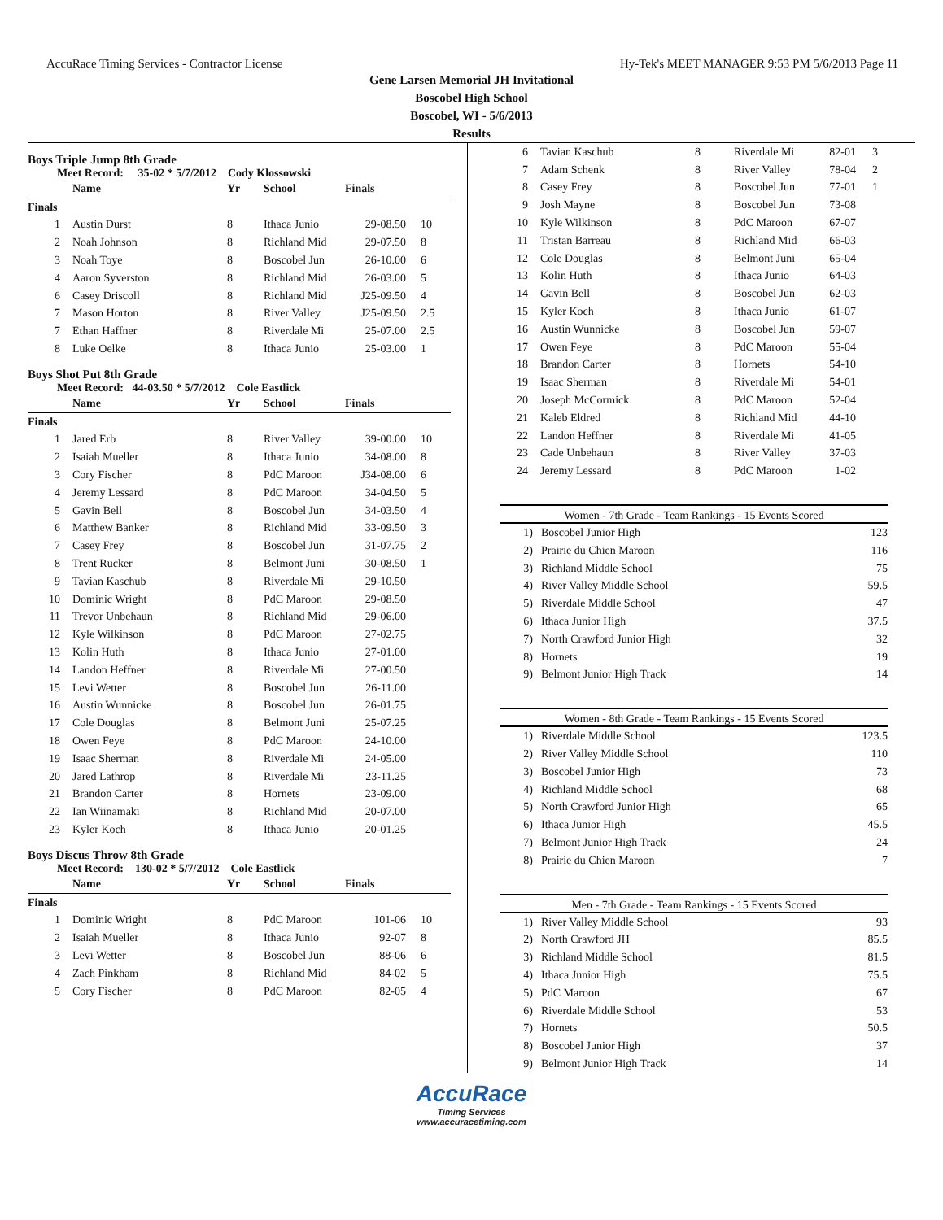AccuRace Timing Services - Contractor License Hy-Tek's MEET MANAGER 9:53 PM 5/6/2013 Page 11
Gene Larsen Memorial JH Invitational
Boscobel High School
Boscobel, WI - 5/6/2013
Results
Boys Triple Jump 8th Grade
Meet Record: 35-02 * 5/7/2012 Cody Klossowski
| | Name | Yr | School | Finals | |
| --- | --- | --- | --- | --- | --- |
| Finals | | | | | |
| 1 | Austin Durst | 8 | Ithaca Junio | 29-08.50 | 10 |
| 2 | Noah Johnson | 8 | Richland Mid | 29-07.50 | 8 |
| 3 | Noah Toye | 8 | Boscobel Jun | 26-10.00 | 6 |
| 4 | Aaron Syverston | 8 | Richland Mid | 26-03.00 | 5 |
| 6 | Casey Driscoll | 8 | Richland Mid | J25-09.50 | 4 |
| 7 | Mason Horton | 8 | River Valley | J25-09.50 | 2.5 |
| 7 | Ethan Haffner | 8 | Riverdale Mi | 25-07.00 | 2.5 |
| 8 | Luke Oelke | 8 | Ithaca Junio | 25-03.00 | 1 |
Boys Shot Put 8th Grade
Meet Record: 44-03.50 * 5/7/2012 Cole Eastlick
| | Name | Yr | School | Finals | |
| --- | --- | --- | --- | --- | --- |
| Finals | | | | | |
| 1 | Jared Erb | 8 | River Valley | 39-00.00 | 10 |
| 2 | Isaiah Mueller | 8 | Ithaca Junio | 34-08.00 | 8 |
| 3 | Cory Fischer | 8 | PdC Maroon | J34-08.00 | 6 |
| 4 | Jeremy Lessard | 8 | PdC Maroon | 34-04.50 | 5 |
| 5 | Gavin Bell | 8 | Boscobel Jun | 34-03.50 | 4 |
| 6 | Matthew Banker | 8 | Richland Mid | 33-09.50 | 3 |
| 7 | Casey Frey | 8 | Boscobel Jun | 31-07.75 | 2 |
| 8 | Trent Rucker | 8 | Belmont Juni | 30-08.50 | 1 |
| 9 | Tavian Kaschub | 8 | Riverdale Mi | 29-10.50 | |
| 10 | Dominic Wright | 8 | PdC Maroon | 29-08.50 | |
| 11 | Trevor Unbehaun | 8 | Richland Mid | 29-06.00 | |
| 12 | Kyle Wilkinson | 8 | PdC Maroon | 27-02.75 | |
| 13 | Kolin Huth | 8 | Ithaca Junio | 27-01.00 | |
| 14 | Landon Heffner | 8 | Riverdale Mi | 27-00.50 | |
| 15 | Levi Wetter | 8 | Boscobel Jun | 26-11.00 | |
| 16 | Austin Wunnicke | 8 | Boscobel Jun | 26-01.75 | |
| 17 | Cole Douglas | 8 | Belmont Juni | 25-07.25 | |
| 18 | Owen Feye | 8 | PdC Maroon | 24-10.00 | |
| 19 | Isaac Sherman | 8 | Riverdale Mi | 24-05.00 | |
| 20 | Jared Lathrop | 8 | Riverdale Mi | 23-11.25 | |
| 21 | Brandon Carter | 8 | Hornets | 23-09.00 | |
| 22 | Ian Wiinamaki | 8 | Richland Mid | 20-07.00 | |
| 23 | Kyler Koch | 8 | Ithaca Junio | 20-01.25 | |
Boys Discus Throw 8th Grade
Meet Record: 130-02 * 5/7/2012 Cole Eastlick
| | Name | Yr | School | Finals | |
| --- | --- | --- | --- | --- | --- |
| Finals | | | | | |
| 1 | Dominic Wright | 8 | PdC Maroon | 101-06 | 10 |
| 2 | Isaiah Mueller | 8 | Ithaca Junio | 92-07 | 8 |
| 3 | Levi Wetter | 8 | Boscobel Jun | 88-06 | 6 |
| 4 | Zach Pinkham | 8 | Richland Mid | 84-02 | 5 |
| 5 | Cory Fischer | 8 | PdC Maroon | 82-05 | 4 |
| 6 | Tavian Kaschub | 8 | Riverdale Mi | 82-01 | 3 |
| 7 | Adam Schenk | 8 | River Valley | 78-04 | 2 |
| 8 | Casey Frey | 8 | Boscobel Jun | 77-01 | 1 |
| 9 | Josh Mayne | 8 | Boscobel Jun | 73-08 | |
| 10 | Kyle Wilkinson | 8 | PdC Maroon | 67-07 | |
| 11 | Tristan Barreau | 8 | Richland Mid | 66-03 | |
| 12 | Cole Douglas | 8 | Belmont Juni | 65-04 | |
| 13 | Kolin Huth | 8 | Ithaca Junio | 64-03 | |
| 14 | Gavin Bell | 8 | Boscobel Jun | 62-03 | |
| 15 | Kyler Koch | 8 | Ithaca Junio | 61-07 | |
| 16 | Austin Wunnicke | 8 | Boscobel Jun | 59-07 | |
| 17 | Owen Feye | 8 | PdC Maroon | 55-04 | |
| 18 | Brandon Carter | 8 | Hornets | 54-10 | |
| 19 | Isaac Sherman | 8 | Riverdale Mi | 54-01 | |
| 20 | Joseph McCormick | 8 | PdC Maroon | 52-04 | |
| 21 | Kaleb Eldred | 8 | Richland Mid | 44-10 | |
| 22 | Landon Heffner | 8 | Riverdale Mi | 41-05 | |
| 23 | Cade Unbehaun | 8 | River Valley | 37-03 | |
| 24 | Jeremy Lessard | 8 | PdC Maroon | 1-02 | |
Women - 7th Grade - Team Rankings - 15 Events Scored
| 1) | Boscobel Junior High | 123 |
| 2) | Prairie du Chien Maroon | 116 |
| 3) | Richland Middle School | 75 |
| 4) | River Valley Middle School | 59.5 |
| 5) | Riverdale Middle School | 47 |
| 6) | Ithaca Junior High | 37.5 |
| 7) | North Crawford Junior High | 32 |
| 8) | Hornets | 19 |
| 9) | Belmont Junior High Track | 14 |
Women - 8th Grade - Team Rankings - 15 Events Scored
| 1) | Riverdale Middle School | 123.5 |
| 2) | River Valley Middle School | 110 |
| 3) | Boscobel Junior High | 73 |
| 4) | Richland Middle School | 68 |
| 5) | North Crawford Junior High | 65 |
| 6) | Ithaca Junior High | 45.5 |
| 7) | Belmont Junior High Track | 24 |
| 8) | Prairie du Chien Maroon | 7 |
Men - 7th Grade - Team Rankings - 15 Events Scored
| 1) | River Valley Middle School | 93 |
| 2) | North Crawford JH | 85.5 |
| 3) | Richland Middle School | 81.5 |
| 4) | Ithaca Junior High | 75.5 |
| 5) | PdC Maroon | 67 |
| 6) | Riverdale Middle School | 53 |
| 7) | Hornets | 50.5 |
| 8) | Boscobel Junior High | 37 |
| 9) | Belmont Junior High Track | 14 |
AccuRace
Timing Services
www.accuracetiming.com